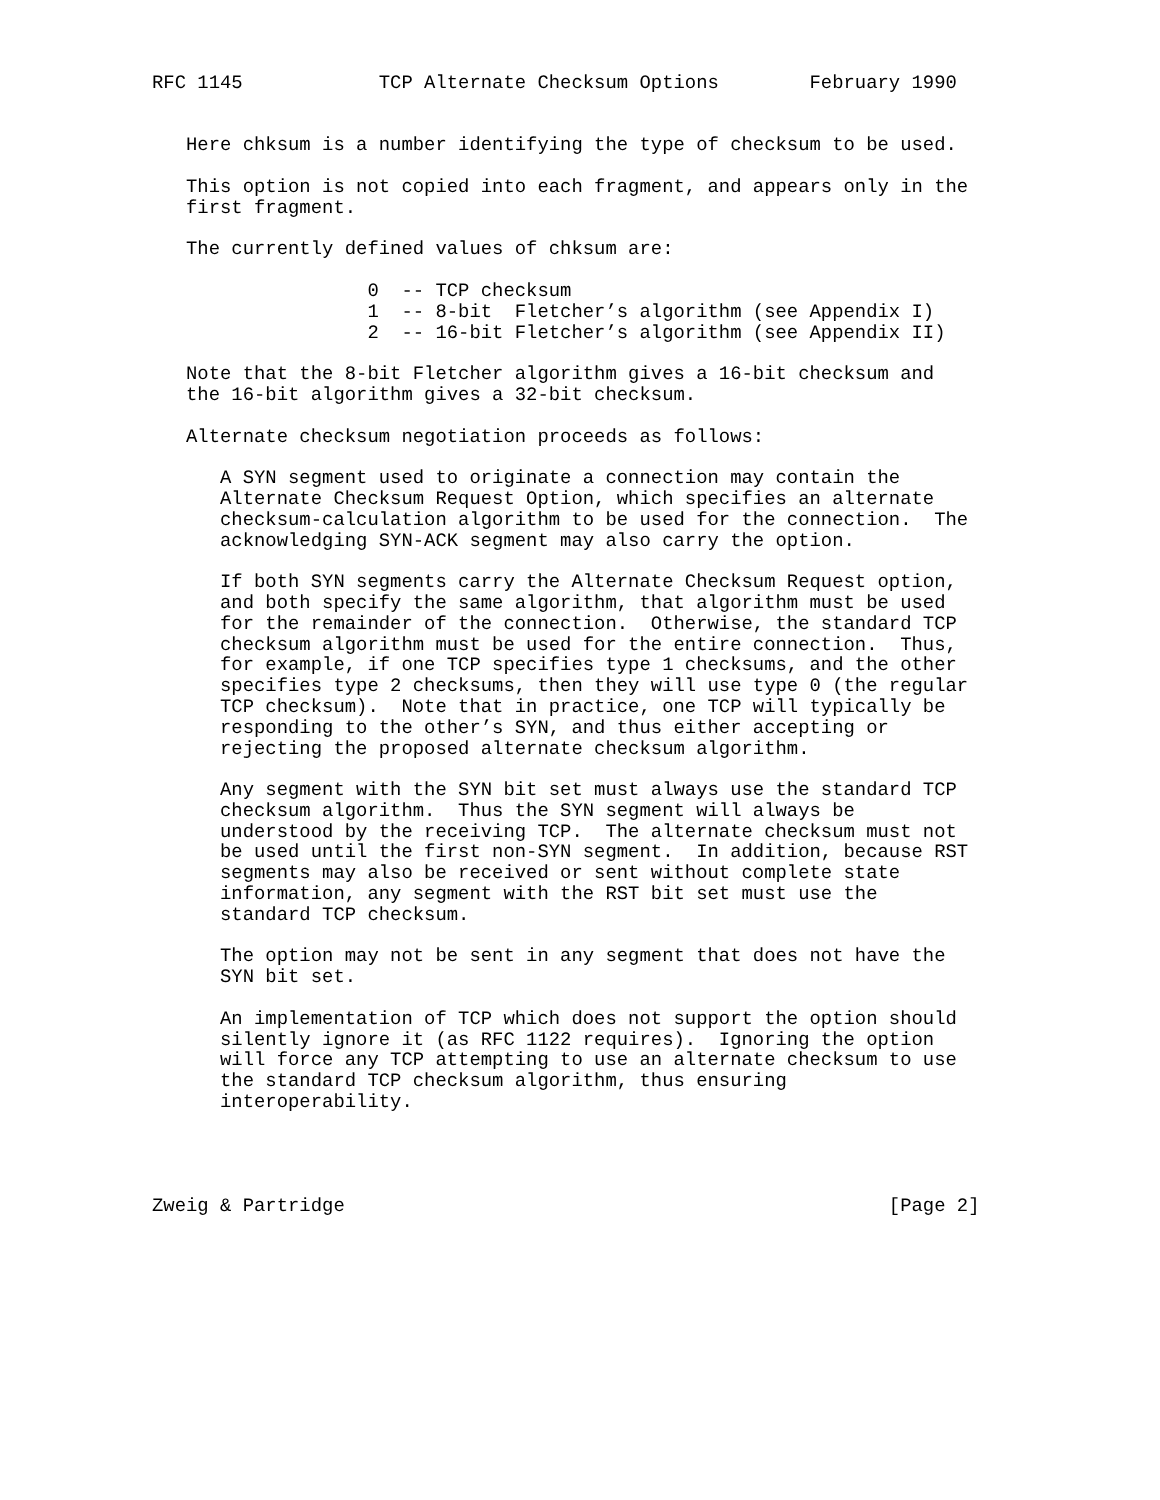RFC 1145            TCP Alternate Checksum Options        February 1990


   Here chksum is a number identifying the type of checksum to be used.

   This option is not copied into each fragment, and appears only in the
   first fragment.

   The currently defined values of chksum are:

                   0  -- TCP checksum
                   1  -- 8-bit  Fletcher’s algorithm (see Appendix I)
                   2  -- 16-bit Fletcher’s algorithm (see Appendix II)

   Note that the 8-bit Fletcher algorithm gives a 16-bit checksum and
   the 16-bit algorithm gives a 32-bit checksum.

   Alternate checksum negotiation proceeds as follows:

      A SYN segment used to originate a connection may contain the
      Alternate Checksum Request Option, which specifies an alternate
      checksum-calculation algorithm to be used for the connection.  The
      acknowledging SYN-ACK segment may also carry the option.

      If both SYN segments carry the Alternate Checksum Request option,
      and both specify the same algorithm, that algorithm must be used
      for the remainder of the connection.  Otherwise, the standard TCP
      checksum algorithm must be used for the entire connection.  Thus,
      for example, if one TCP specifies type 1 checksums, and the other
      specifies type 2 checksums, then they will use type 0 (the regular
      TCP checksum).  Note that in practice, one TCP will typically be
      responding to the other’s SYN, and thus either accepting or
      rejecting the proposed alternate checksum algorithm.

      Any segment with the SYN bit set must always use the standard TCP
      checksum algorithm.  Thus the SYN segment will always be
      understood by the receiving TCP.  The alternate checksum must not
      be used until the first non-SYN segment.  In addition, because RST
      segments may also be received or sent without complete state
      information, any segment with the RST bit set must use the
      standard TCP checksum.

      The option may not be sent in any segment that does not have the
      SYN bit set.

      An implementation of TCP which does not support the option should
      silently ignore it (as RFC 1122 requires).  Ignoring the option
      will force any TCP attempting to use an alternate checksum to use
      the standard TCP checksum algorithm, thus ensuring
      interoperability.




Zweig & Partridge                                                [Page 2]